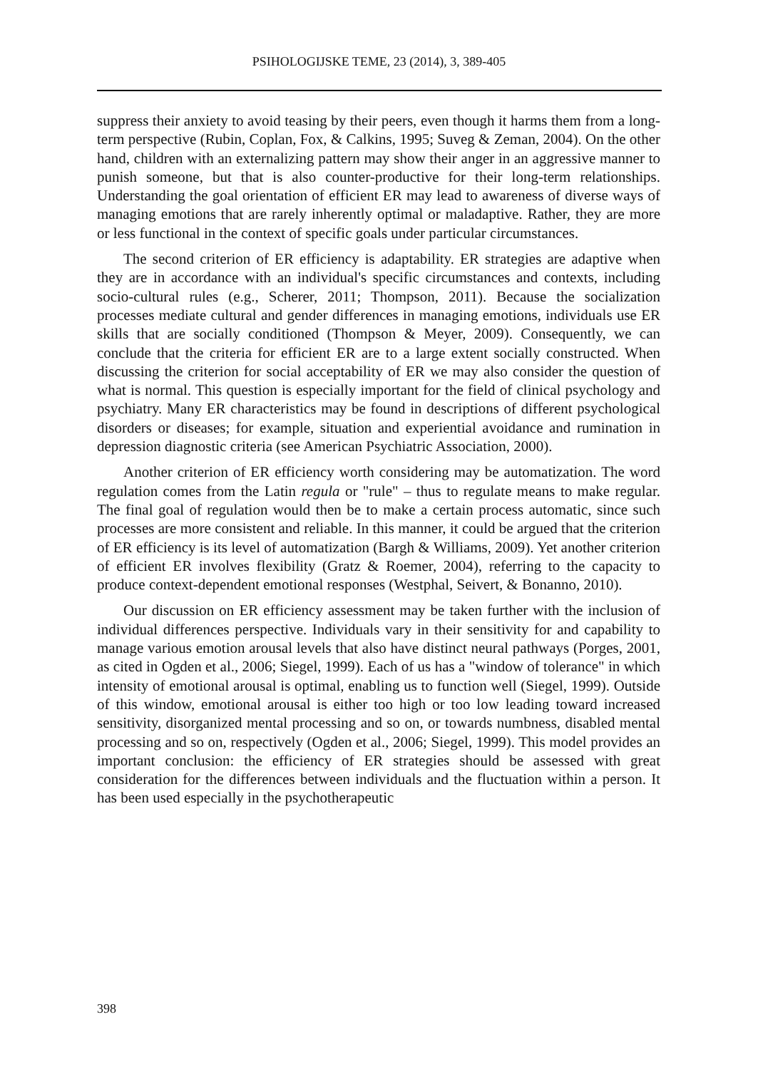PSIHOLOGIJSKE TEME, 23 (2014), 3, 389-405
suppress their anxiety to avoid teasing by their peers, even though it harms them from a long-term perspective (Rubin, Coplan, Fox, & Calkins, 1995; Suveg & Zeman, 2004). On the other hand, children with an externalizing pattern may show their anger in an aggressive manner to punish someone, but that is also counter-productive for their long-term relationships. Understanding the goal orientation of efficient ER may lead to awareness of diverse ways of managing emotions that are rarely inherently optimal or maladaptive. Rather, they are more or less functional in the context of specific goals under particular circumstances.
The second criterion of ER efficiency is adaptability. ER strategies are adaptive when they are in accordance with an individual's specific circumstances and contexts, including socio-cultural rules (e.g., Scherer, 2011; Thompson, 2011). Because the socialization processes mediate cultural and gender differences in managing emotions, individuals use ER skills that are socially conditioned (Thompson & Meyer, 2009). Consequently, we can conclude that the criteria for efficient ER are to a large extent socially constructed. When discussing the criterion for social acceptability of ER we may also consider the question of what is normal. This question is especially important for the field of clinical psychology and psychiatry. Many ER characteristics may be found in descriptions of different psychological disorders or diseases; for example, situation and experiential avoidance and rumination in depression diagnostic criteria (see American Psychiatric Association, 2000).
Another criterion of ER efficiency worth considering may be automatization. The word regulation comes from the Latin regula or "rule" – thus to regulate means to make regular. The final goal of regulation would then be to make a certain process automatic, since such processes are more consistent and reliable. In this manner, it could be argued that the criterion of ER efficiency is its level of automatization (Bargh & Williams, 2009). Yet another criterion of efficient ER involves flexibility (Gratz & Roemer, 2004), referring to the capacity to produce context-dependent emotional responses (Westphal, Seivert, & Bonanno, 2010).
Our discussion on ER efficiency assessment may be taken further with the inclusion of individual differences perspective. Individuals vary in their sensitivity for and capability to manage various emotion arousal levels that also have distinct neural pathways (Porges, 2001, as cited in Ogden et al., 2006; Siegel, 1999). Each of us has a "window of tolerance" in which intensity of emotional arousal is optimal, enabling us to function well (Siegel, 1999). Outside of this window, emotional arousal is either too high or too low leading toward increased sensitivity, disorganized mental processing and so on, or towards numbness, disabled mental processing and so on, respectively (Ogden et al., 2006; Siegel, 1999). This model provides an important conclusion: the efficiency of ER strategies should be assessed with great consideration for the differences between individuals and the fluctuation within a person. It has been used especially in the psychotherapeutic
398